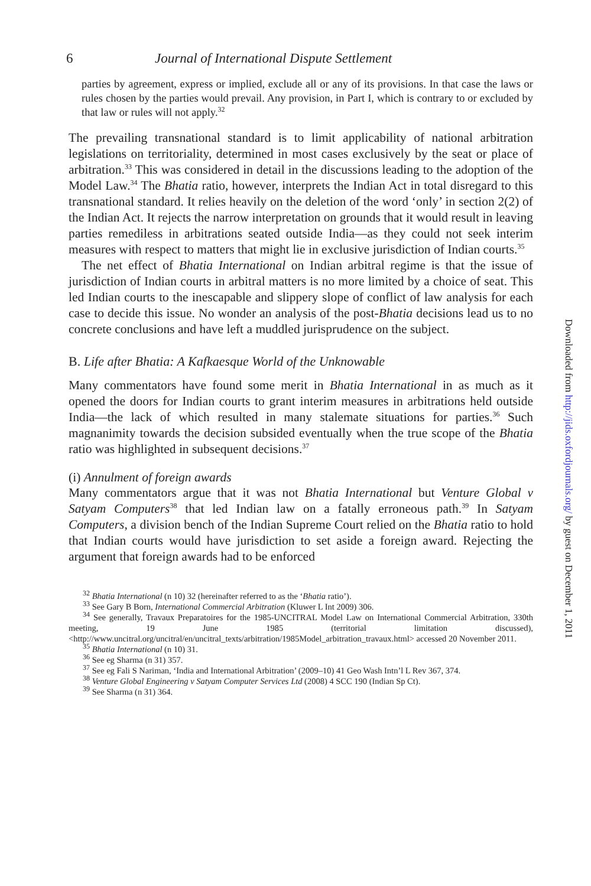6 Journal of International Dispute Settlement
parties by agreement, express or implied, exclude all or any of its provisions. In that case the laws or rules chosen by the parties would prevail. Any provision, in Part I, which is contrary to or excluded by that law or rules will not apply.<sup>32</sup>
The prevailing transnational standard is to limit applicability of national arbitration legislations on territoriality, determined in most cases exclusively by the seat or place of arbitration.<sup>33</sup> This was considered in detail in the discussions leading to the adoption of the Model Law.<sup>34</sup> The Bhatia ratio, however, interprets the Indian Act in total disregard to this transnational standard. It relies heavily on the deletion of the word ‘only’ in section 2(2) of the Indian Act. It rejects the narrow interpretation on grounds that it would result in leaving parties remediless in arbitrations seated outside India—as they could not seek interim measures with respect to matters that might lie in exclusive jurisdiction of Indian courts.<sup>35</sup>
The net effect of Bhatia International on Indian arbitral regime is that the issue of jurisdiction of Indian courts in arbitral matters is no more limited by a choice of seat. This led Indian courts to the inescapable and slippery slope of conflict of law analysis for each case to decide this issue. No wonder an analysis of the post-Bhatia decisions lead us to no concrete conclusions and have left a muddled jurisprudence on the subject.
B. Life after Bhatia: A Kafkaesque World of the Unknowable
Many commentators have found some merit in Bhatia International in as much as it opened the doors for Indian courts to grant interim measures in arbitrations held outside India—the lack of which resulted in many stalemate situations for parties.<sup>36</sup> Such magnanimity towards the decision subsided eventually when the true scope of the Bhatia ratio was highlighted in subsequent decisions.<sup>37</sup>
(i) Annulment of foreign awards
Many commentators argue that it was not Bhatia International but Venture Global v Satyam Computers<sup>38</sup> that led Indian law on a fatally erroneous path.<sup>39</sup> In Satyam Computers, a division bench of the Indian Supreme Court relied on the Bhatia ratio to hold that Indian courts would have jurisdiction to set aside a foreign award. Rejecting the argument that foreign awards had to be enforced
<sup>32</sup> Bhatia International (n 10) 32 (hereinafter referred to as the ‘Bhatia ratio’).
<sup>33</sup> See Gary B Born, International Commercial Arbitration (Kluwer L Int 2009) 306.
<sup>34</sup> See generally, Travaux Preparatoires for the 1985-UNCITRAL Model Law on International Commercial Arbitration, 330th meeting, 19 June 1985 (territorial limitation discussed), <http://www.uncitral.org/uncitral/en/uncitral_texts/arbitration/1985Model_arbitration_travaux.html> accessed 20 November 2011.
<sup>35</sup> Bhatia International (n 10) 31.
<sup>36</sup> See eg Sharma (n 31) 357.
<sup>37</sup> See eg Fali S Nariman, ‘India and International Arbitration’ (2009–10) 41 Geo Wash Intn’l L Rev 367, 374.
<sup>38</sup> Venture Global Engineering v Satyam Computer Services Ltd (2008) 4 SCC 190 (Indian Sp Ct).
<sup>39</sup> See Sharma (n 31) 364.
Downloaded from http://jids.oxfordjournals.org/ by guest on December 1, 2011